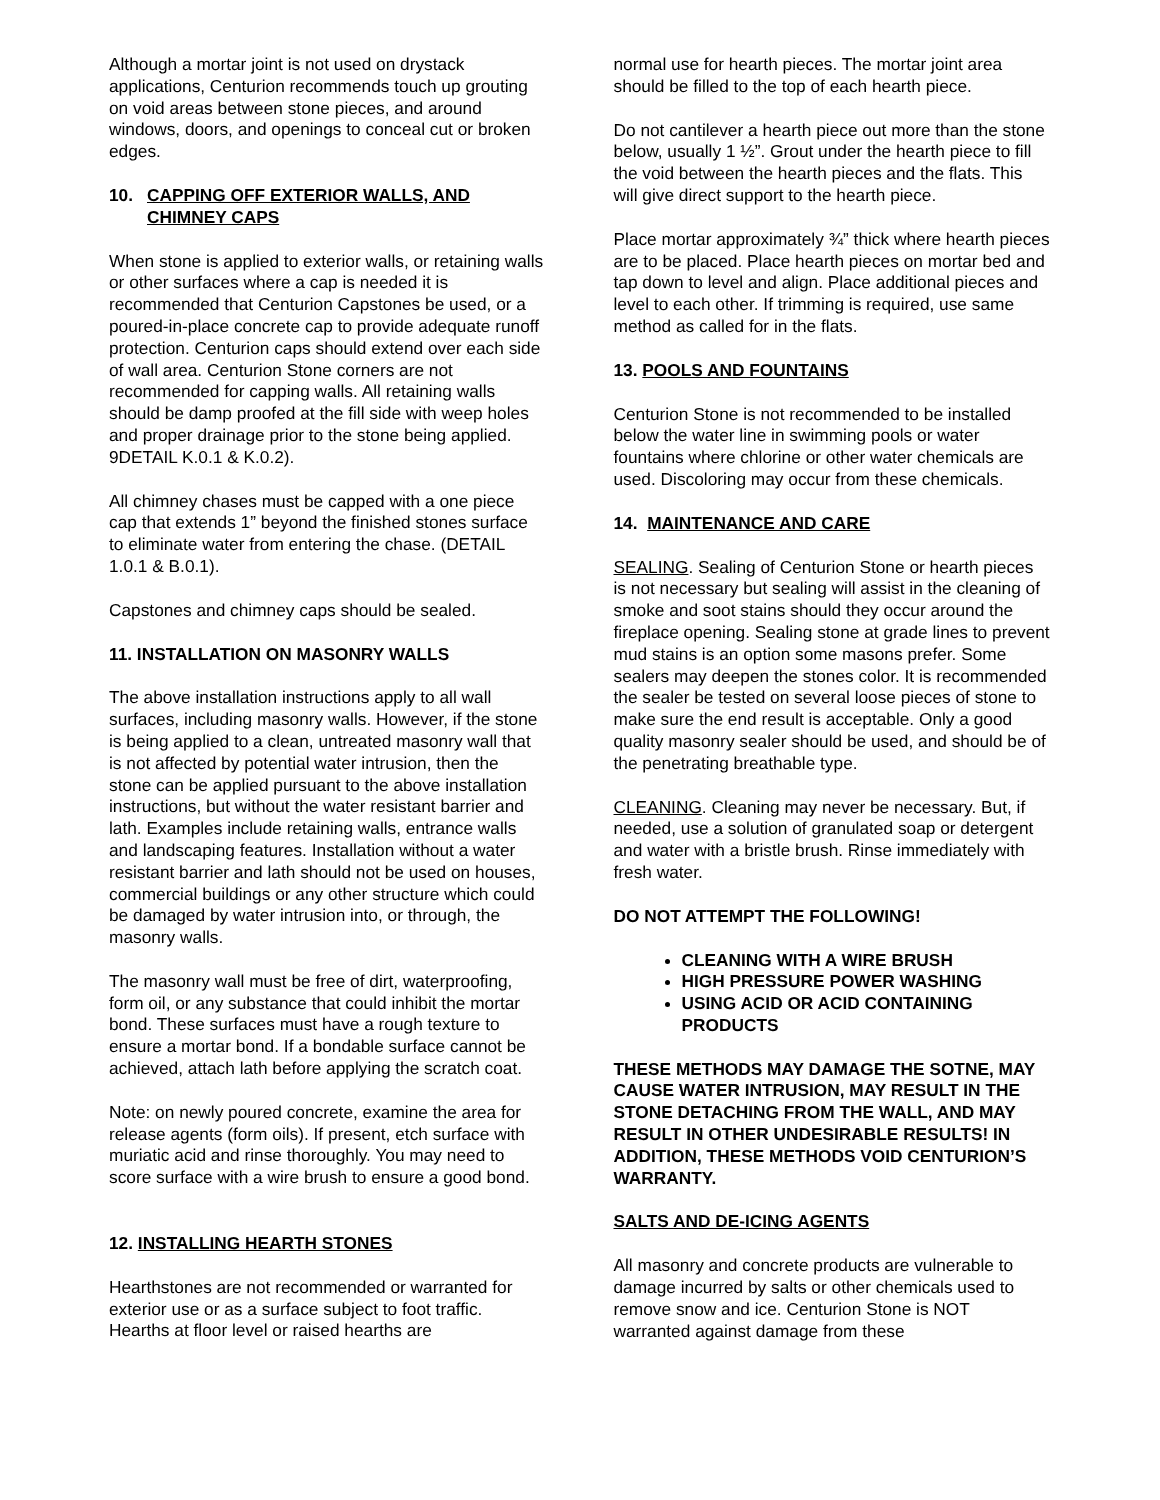Although a mortar joint is not used on drystack applications, Centurion recommends touch up grouting on void areas between stone pieces, and around windows, doors, and openings to conceal cut or broken edges.
10. CAPPING OFF EXTERIOR WALLS, AND CHIMNEY CAPS
When stone is applied to exterior walls, or retaining walls or other surfaces where a cap is needed it is recommended that Centurion Capstones be used, or a poured-in-place concrete cap to provide adequate runoff protection. Centurion caps should extend over each side of wall area. Centurion Stone corners are not recommended for capping walls. All retaining walls should be damp proofed at the fill side with weep holes and proper drainage prior to the stone being applied. 9DETAIL K.0.1 & K.0.2).
All chimney chases must be capped with a one piece cap that extends 1” beyond the finished stones surface to eliminate water from entering the chase. (DETAIL 1.0.1 & B.0.1).
Capstones and chimney caps should be sealed.
11. INSTALLATION ON MASONRY WALLS
The above installation instructions apply to all wall surfaces, including masonry walls. However, if the stone is being applied to a clean, untreated masonry wall that is not affected by potential water intrusion, then the stone can be applied pursuant to the above installation instructions, but without the water resistant barrier and lath. Examples include retaining walls, entrance walls and landscaping features. Installation without a water resistant barrier and lath should not be used on houses, commercial buildings or any other structure which could be damaged by water intrusion into, or through, the masonry walls.
The masonry wall must be free of dirt, waterproofing, form oil, or any substance that could inhibit the mortar bond. These surfaces must have a rough texture to ensure a mortar bond. If a bondable surface cannot be achieved, attach lath before applying the scratch coat.
Note: on newly poured concrete, examine the area for release agents (form oils). If present, etch surface with muriatic acid and rinse thoroughly. You may need to score surface with a wire brush to ensure a good bond.
12. INSTALLING HEARTH STONES
Hearthstones are not recommended or warranted for exterior use or as a surface subject to foot traffic. Hearths at floor level or raised hearths are
normal use for hearth pieces. The mortar joint area should be filled to the top of each hearth piece.
Do not cantilever a hearth piece out more than the stone below, usually 1 ½”. Grout under the hearth piece to fill the void between the hearth pieces and the flats. This will give direct support to the hearth piece.
Place mortar approximately ¾” thick where hearth pieces are to be placed. Place hearth pieces on mortar bed and tap down to level and align. Place additional pieces and level to each other. If trimming is required, use same method as called for in the flats.
13. POOLS AND FOUNTAINS
Centurion Stone is not recommended to be installed below the water line in swimming pools or water fountains where chlorine or other water chemicals are used. Discoloring may occur from these chemicals.
14. MAINTENANCE AND CARE
SEALING. Sealing of Centurion Stone or hearth pieces is not necessary but sealing will assist in the cleaning of smoke and soot stains should they occur around the fireplace opening. Sealing stone at grade lines to prevent mud stains is an option some masons prefer. Some sealers may deepen the stones color. It is recommended the sealer be tested on several loose pieces of stone to make sure the end result is acceptable. Only a good quality masonry sealer should be used, and should be of the penetrating breathable type.
CLEANING. Cleaning may never be necessary. But, if needed, use a solution of granulated soap or detergent and water with a bristle brush. Rinse immediately with fresh water.
DO NOT ATTEMPT THE FOLLOWING!
CLEANING WITH A WIRE BRUSH
HIGH PRESSURE POWER WASHING
USING ACID OR ACID CONTAINING PRODUCTS
THESE METHODS MAY DAMAGE THE SOTNE, MAY CAUSE WATER INTRUSION, MAY RESULT IN THE STONE DETACHING FROM THE WALL, AND MAY RESULT IN OTHER UNDESIRABLE RESULTS! IN ADDITION, THESE METHODS VOID CENTURION’S WARRANTY.
SALTS AND DE-ICING AGENTS
All masonry and concrete products are vulnerable to damage incurred by salts or other chemicals used to remove snow and ice. Centurion Stone is NOT warranted against damage from these